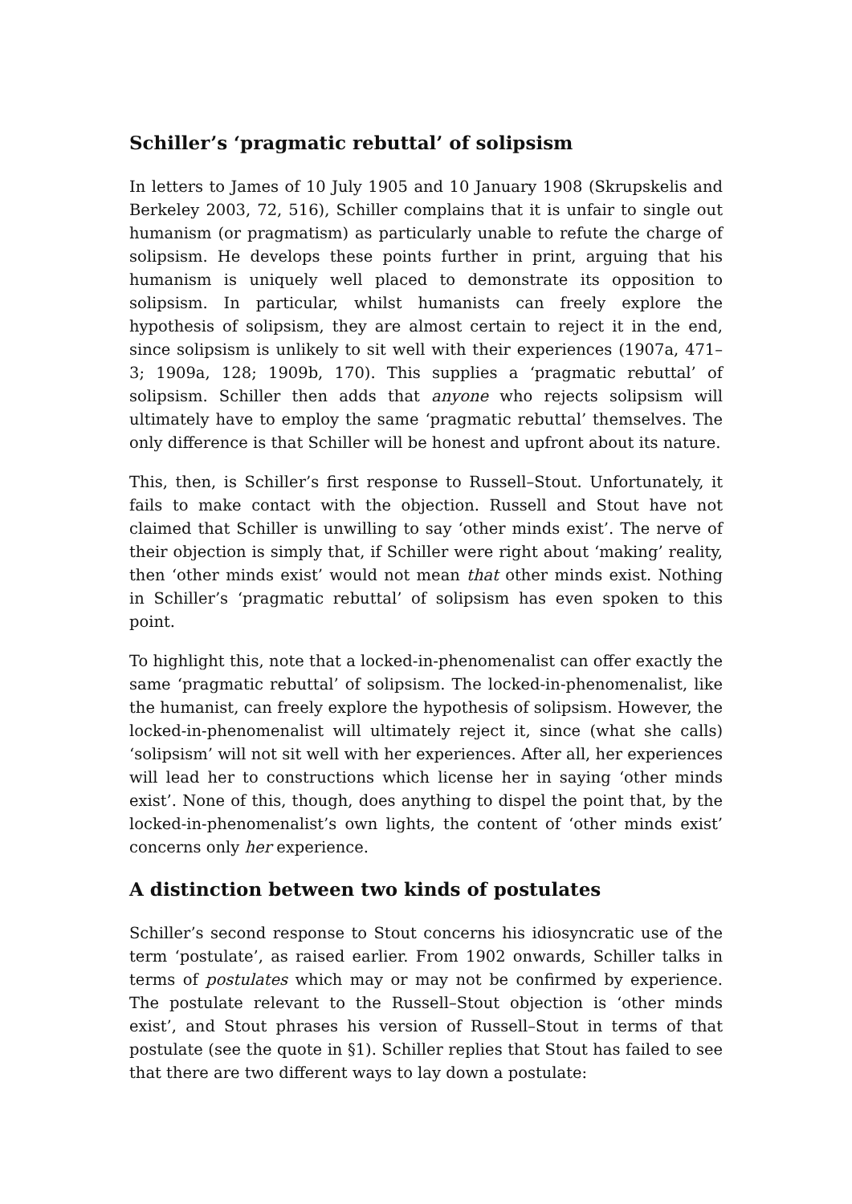Schiller’s ‘pragmatic rebuttal’ of solipsism
In letters to James of 10 July 1905 and 10 January 1908 (Skrupskelis and Berkeley 2003, 72, 516), Schiller complains that it is unfair to single out humanism (or pragmatism) as particularly unable to refute the charge of solipsism. He develops these points further in print, arguing that his humanism is uniquely well placed to demonstrate its opposition to solipsism. In particular, whilst humanists can freely explore the hypothesis of solipsism, they are almost certain to reject it in the end, since solipsism is unlikely to sit well with their experiences (1907a, 471–3; 1909a, 128; 1909b, 170). This supplies a ‘pragmatic rebuttal’ of solipsism. Schiller then adds that anyone who rejects solipsism will ultimately have to employ the same ‘pragmatic rebuttal’ themselves. The only difference is that Schiller will be honest and upfront about its nature.
This, then, is Schiller’s first response to Russell–Stout. Unfortunately, it fails to make contact with the objection. Russell and Stout have not claimed that Schiller is unwilling to say ‘other minds exist’. The nerve of their objection is simply that, if Schiller were right about ‘making’ reality, then ‘other minds exist’ would not mean that other minds exist. Nothing in Schiller’s ‘pragmatic rebuttal’ of solipsism has even spoken to this point.
To highlight this, note that a locked-in-phenomenalist can offer exactly the same ‘pragmatic rebuttal’ of solipsism. The locked-in-phenomenalist, like the humanist, can freely explore the hypothesis of solipsism. However, the locked-in-phenomenalist will ultimately reject it, since (what she calls) ‘solipsism’ will not sit well with her experiences. After all, her experiences will lead her to constructions which license her in saying ‘other minds exist’. None of this, though, does anything to dispel the point that, by the locked-in-phenomenalist’s own lights, the content of ‘other minds exist’ concerns only her experience.
A distinction between two kinds of postulates
Schiller’s second response to Stout concerns his idiosyncratic use of the term ‘postulate’, as raised earlier. From 1902 onwards, Schiller talks in terms of postulates which may or may not be confirmed by experience. The postulate relevant to the Russell–Stout objection is ‘other minds exist’, and Stout phrases his version of Russell–Stout in terms of that postulate (see the quote in §1). Schiller replies that Stout has failed to see that there are two different ways to lay down a postulate: